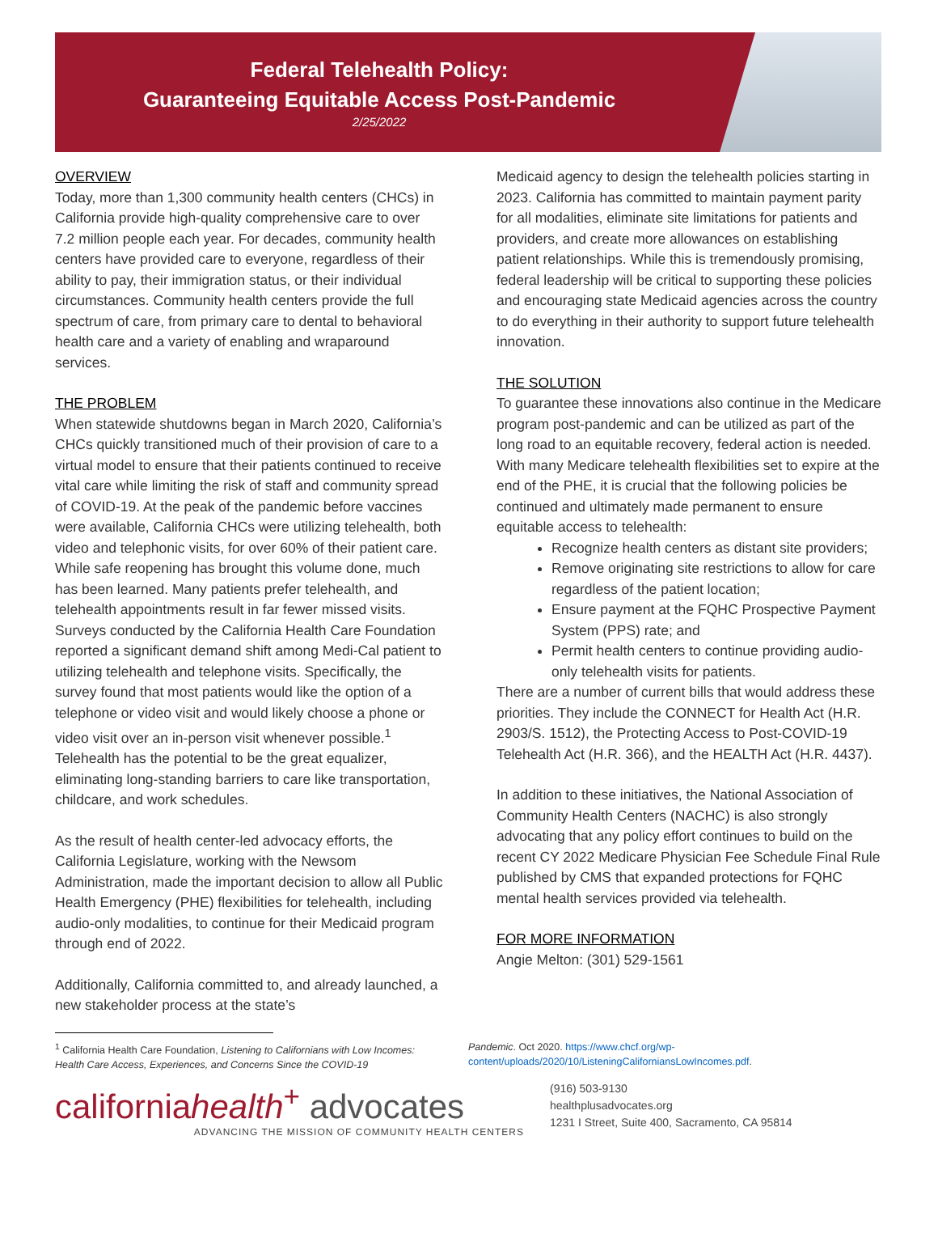Federal Telehealth Policy:
Guaranteeing Equitable Access Post-Pandemic
2/25/2022
OVERVIEW
Today, more than 1,300 community health centers (CHCs) in California provide high-quality comprehensive care to over 7.2 million people each year. For decades, community health centers have provided care to everyone, regardless of their ability to pay, their immigration status, or their individual circumstances. Community health centers provide the full spectrum of care, from primary care to dental to behavioral health care and a variety of enabling and wraparound services.
THE PROBLEM
When statewide shutdowns began in March 2020, California’s CHCs quickly transitioned much of their provision of care to a virtual model to ensure that their patients continued to receive vital care while limiting the risk of staff and community spread of COVID-19. At the peak of the pandemic before vaccines were available, California CHCs were utilizing telehealth, both video and telephonic visits, for over 60% of their patient care. While safe reopening has brought this volume done, much has been learned. Many patients prefer telehealth, and telehealth appointments result in far fewer missed visits. Surveys conducted by the California Health Care Foundation reported a significant demand shift among Medi-Cal patient to utilizing telehealth and telephone visits. Specifically, the survey found that most patients would like the option of a telephone or video visit and would likely choose a phone or video visit over an in-person visit whenever possible.<sup>1</sup> Telehealth has the potential to be the great equalizer, eliminating long-standing barriers to care like transportation, childcare, and work schedules.
As the result of health center-led advocacy efforts, the California Legislature, working with the Newsom Administration, made the important decision to allow all Public Health Emergency (PHE) flexibilities for telehealth, including audio-only modalities, to continue for their Medicaid program through end of 2022.
Additionally, California committed to, and already launched, a new stakeholder process at the state’s
Medicaid agency to design the telehealth policies starting in 2023. California has committed to maintain payment parity for all modalities, eliminate site limitations for patients and providers, and create more allowances on establishing patient relationships. While this is tremendously promising, federal leadership will be critical to supporting these policies and encouraging state Medicaid agencies across the country to do everything in their authority to support future telehealth innovation.
THE SOLUTION
To guarantee these innovations also continue in the Medicare program post-pandemic and can be utilized as part of the long road to an equitable recovery, federal action is needed. With many Medicare telehealth flexibilities set to expire at the end of the PHE, it is crucial that the following policies be continued and ultimately made permanent to ensure equitable access to telehealth:
Recognize health centers as distant site providers;
Remove originating site restrictions to allow for care regardless of the patient location;
Ensure payment at the FQHC Prospective Payment System (PPS) rate; and
Permit health centers to continue providing audio-only telehealth visits for patients.
There are a number of current bills that would address these priorities. They include the CONNECT for Health Act (H.R. 2903/S. 1512), the Protecting Access to Post-COVID-19 Telehealth Act (H.R. 366), and the HEALTH Act (H.R. 4437).
In addition to these initiatives, the National Association of Community Health Centers (NACHC) is also strongly advocating that any policy effort continues to build on the recent CY 2022 Medicare Physician Fee Schedule Final Rule published by CMS that expanded protections for FQHC mental health services provided via telehealth.
FOR MORE INFORMATION
Angie Melton: (301) 529-1561
<sup>1</sup> California Health Care Foundation, Listening to Californians with Low Incomes: Health Care Access, Experiences, and Concerns Since the COVID-19
Pandemic. Oct 2020. https://www.chcf.org/wp-content/uploads/2020/10/ListeningCaliforniansLowIncomes.pdf.
californiahealth<sup>+</sup> advocates
ADVANCING THE MISSION OF COMMUNITY HEALTH CENTERS
(916) 503-9130
healthplusadvocates.org
1231 I Street, Suite 400, Sacramento, CA 95814